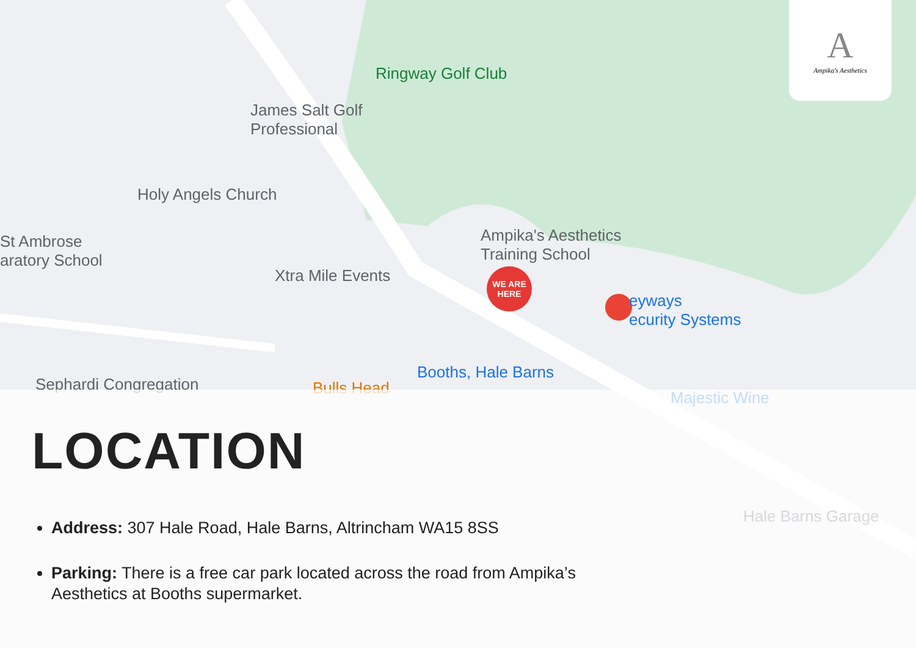Ringway Golf Club
James Salt Golf
Professional
Holy Angels Church
St Ambrose
aratory School
Xtra Mile Events
Ampika's Aesthetics
Training School
eyways
ecurity Systems
Booths, Hale Barns
Majestic Wine
Hale Barns Garage
Sephardi Congregation Bulls Head
WE ARE
HERE
A
Ampika's Aesthetics
LOCATION
Address: 307 Hale Road, Hale Barns, Altrincham WA15 8SS
Parking: There is a free car park located across the road from Ampika’s Aesthetics at Booths supermarket.